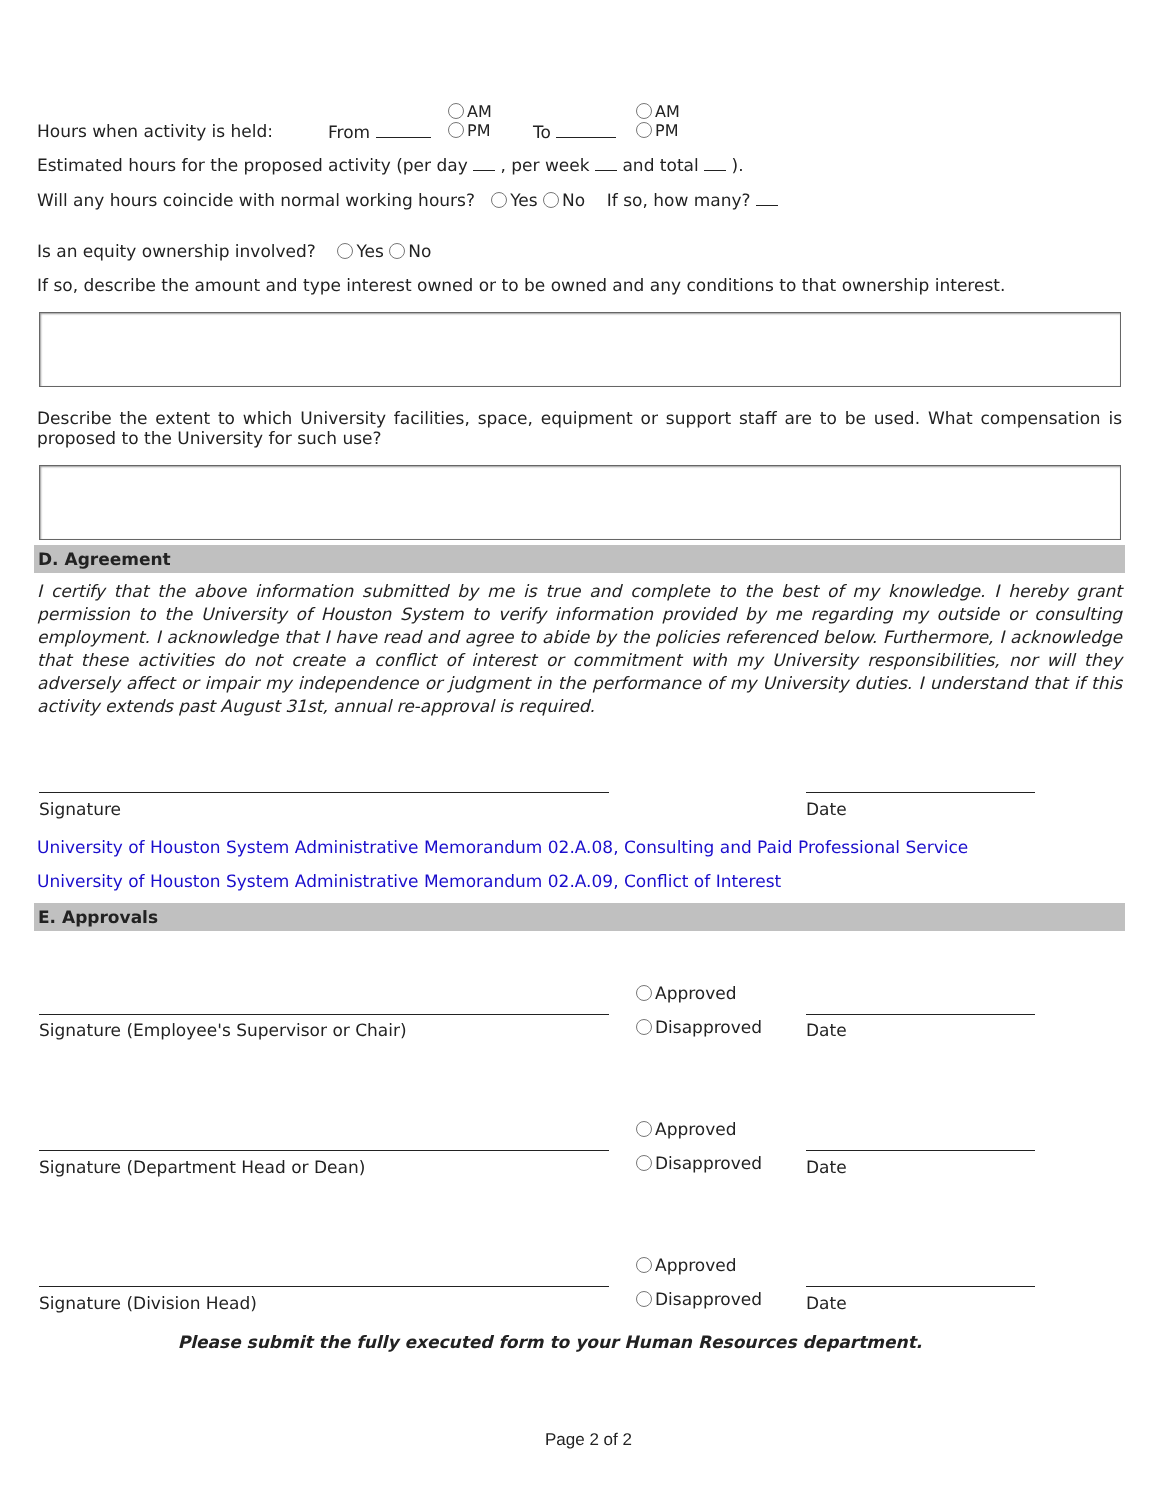Hours when activity is held: From
AM
PM
To
AM
PM
Estimated hours for the proposed activity (per day , per week and total ).
Will any hours coincide with normal working hours? Yes No If so, how many?
Is an equity ownership involved? Yes No
If so, describe the amount and type interest owned or to be owned and any conditions to that ownership interest.
Describe the extent to which University facilities, space, equipment or support staff are to be used. What compensation is proposed to the University for such use?
D. Agreement
I certify that the above information submitted by me is true and complete to the best of my knowledge. I hereby grant permission to the University of Houston System to verify information provided by me regarding my outside or consulting employment. I acknowledge that I have read and agree to abide by the policies referenced below. Furthermore, I acknowledge that these activities do not create a conflict of interest or commitment with my University responsibilities, nor will they adversely affect or impair my independence or judgment in the performance of my University duties. I understand that if this activity extends past August 31st, annual re-approval is required.
Signature Date
University of Houston System Administrative Memorandum 02.A.08, Consulting and Paid Professional Service
University of Houston System Administrative Memorandum 02.A.09, Conflict of Interest
E. Approvals
Approved
Disapproved
Signature (Employee's Supervisor or Chair) Date
Approved
Disapproved
Signature (Department Head or Dean) Date
Approved
Disapproved
Signature (Division Head) Date
Please submit the fully executed form to your Human Resources department.
Page 2 of 2